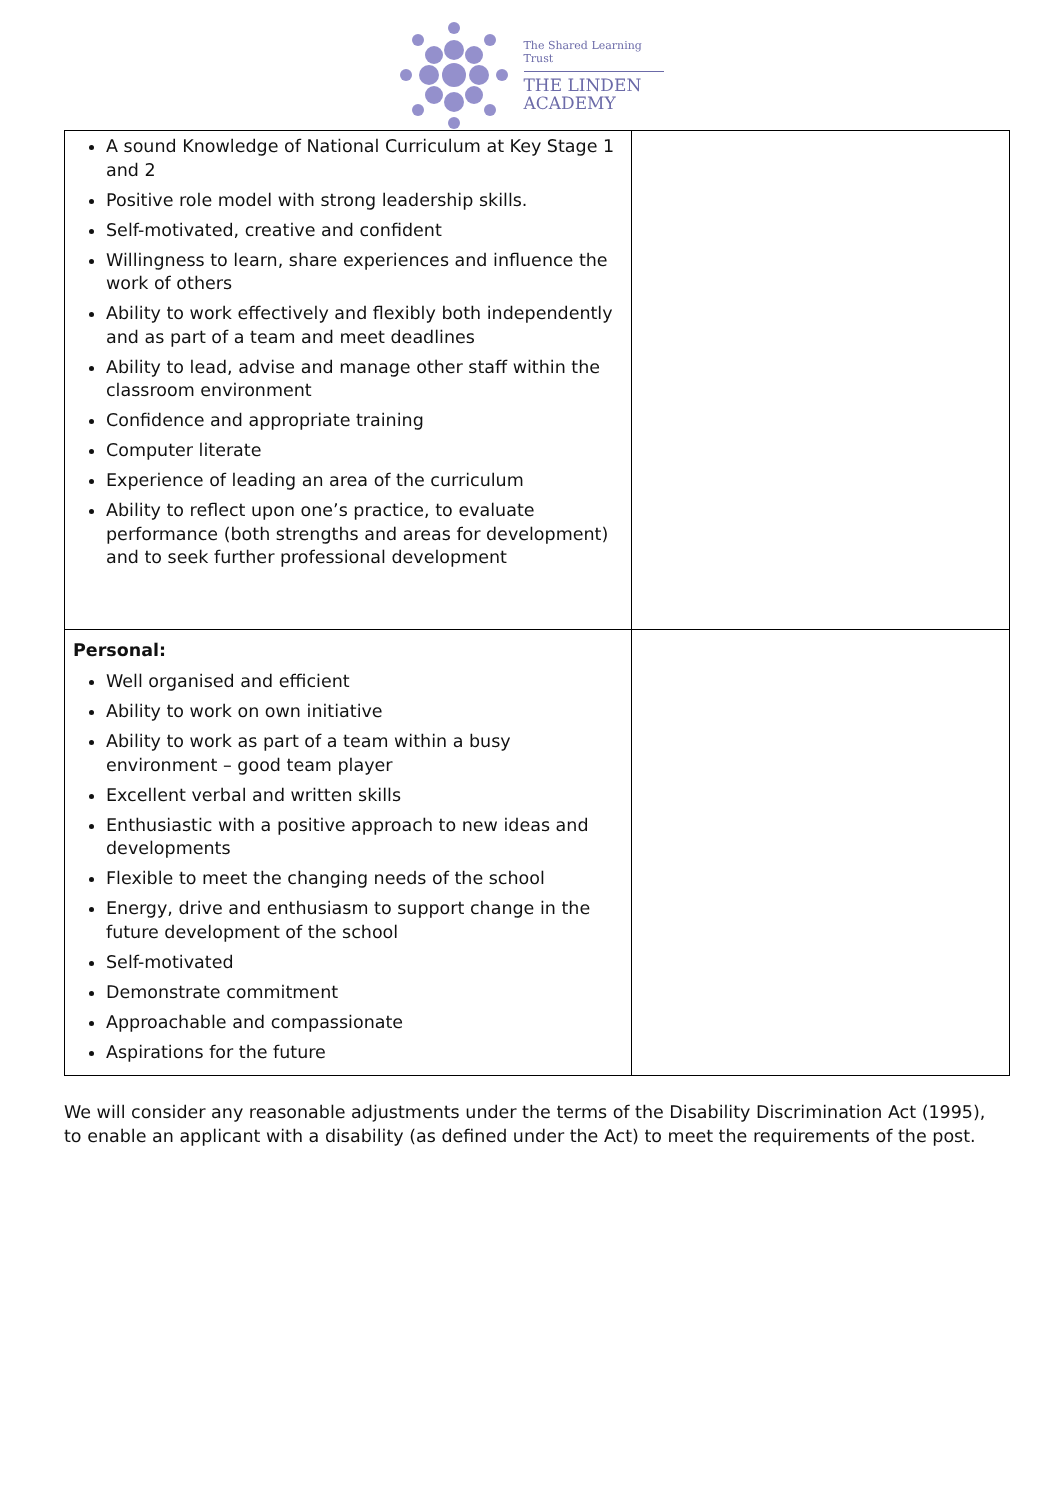The Shared Learning Trust
THE LINDEN
ACADEMY
| A sound Knowledge of National Curriculum at Key Stage 1 and 2 Positive role model with strong leadership skills. Self-motivated, creative and confident Willingness to learn, share experiences and influence the work of others Ability to work effectively and flexibly both independently and as part of a team and meet deadlines Ability to lead, advise and manage other staff within the classroom environment Confidence and appropriate training Computer literate Experience of leading an area of the curriculum Ability to reflect upon one’s practice, to evaluate performance (both strengths and areas for development) and to seek further professional development | |
| Personal: Well organised and efficient Ability to work on own initiative Ability to work as part of a team within a busy environment – good team player Excellent verbal and written skills Enthusiastic with a positive approach to new ideas and developments Flexible to meet the changing needs of the school Energy, drive and enthusiasm to support change in the future development of the school Self-motivated Demonstrate commitment Approachable and compassionate Aspirations for the future | |
We will consider any reasonable adjustments under the terms of the Disability Discrimination Act (1995), to enable an applicant with a disability (as defined under the Act) to meet the requirements of the post.